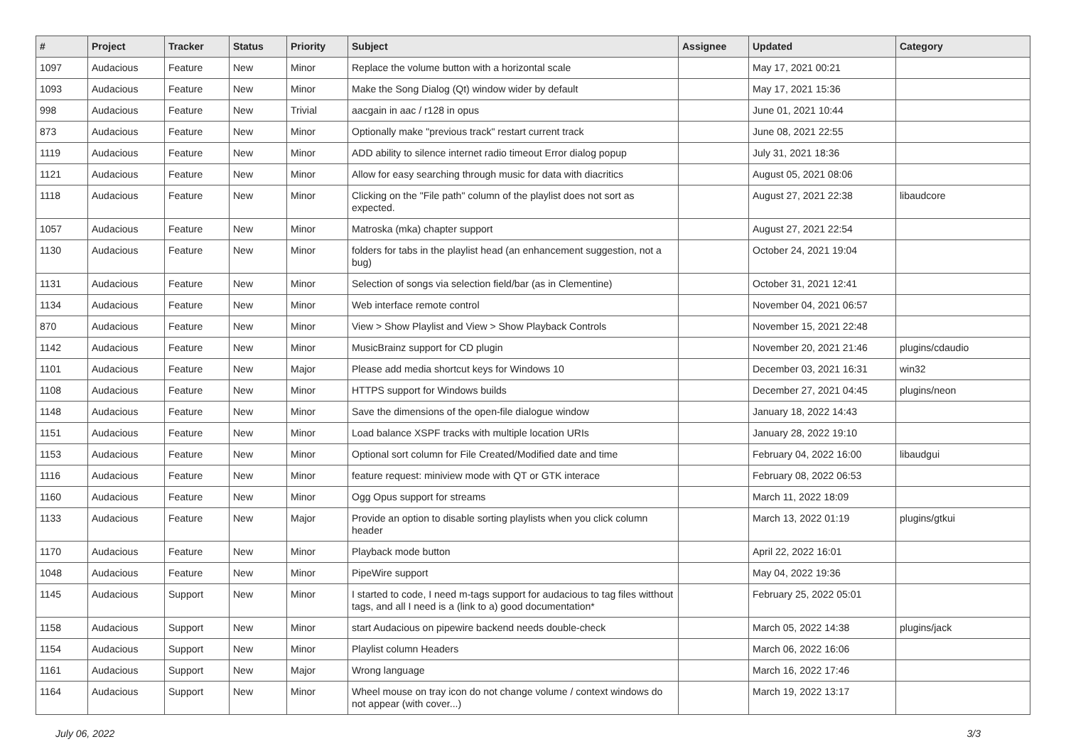| # | Project | Tracker | Status | Priority | Subject | Assignee | Updated | Category |
| --- | --- | --- | --- | --- | --- | --- | --- | --- |
| 1097 | Audacious | Feature | New | Minor | Replace the volume button with a horizontal scale | | May 17, 2021 00:21 | |
| 1093 | Audacious | Feature | New | Minor | Make the Song Dialog (Qt) window wider by default | | May 17, 2021 15:36 | |
| 998 | Audacious | Feature | New | Trivial | aacgain in aac / r128 in opus | | June 01, 2021 10:44 | |
| 873 | Audacious | Feature | New | Minor | Optionally make "previous track" restart current track | | June 08, 2021 22:55 | |
| 1119 | Audacious | Feature | New | Minor | ADD ability to silence internet radio timeout Error dialog popup | | July 31, 2021 18:36 | |
| 1121 | Audacious | Feature | New | Minor | Allow for easy searching through music for data with diacritics | | August 05, 2021 08:06 | |
| 1118 | Audacious | Feature | New | Minor | Clicking on the "File path" column of the playlist does not sort as expected. | | August 27, 2021 22:38 | libaudcore |
| 1057 | Audacious | Feature | New | Minor | Matroska (mka) chapter support | | August 27, 2021 22:54 | |
| 1130 | Audacious | Feature | New | Minor | folders for tabs in the playlist head (an enhancement suggestion, not a bug) | | October 24, 2021 19:04 | |
| 1131 | Audacious | Feature | New | Minor | Selection of songs via selection field/bar (as in Clementine) | | October 31, 2021 12:41 | |
| 1134 | Audacious | Feature | New | Minor | Web interface remote control | | November 04, 2021 06:57 | |
| 870 | Audacious | Feature | New | Minor | View > Show Playlist and View > Show Playback Controls | | November 15, 2021 22:48 | |
| 1142 | Audacious | Feature | New | Minor | MusicBrainz support for CD plugin | | November 20, 2021 21:46 | plugins/cdaudio |
| 1101 | Audacious | Feature | New | Major | Please add media shortcut keys for Windows 10 | | December 03, 2021 16:31 | win32 |
| 1108 | Audacious | Feature | New | Minor | HTTPS support for Windows builds | | December 27, 2021 04:45 | plugins/neon |
| 1148 | Audacious | Feature | New | Minor | Save the dimensions of the open-file dialogue window | | January 18, 2022 14:43 | |
| 1151 | Audacious | Feature | New | Minor | Load balance XSPF tracks with multiple location URIs | | January 28, 2022 19:10 | |
| 1153 | Audacious | Feature | New | Minor | Optional sort column for File Created/Modified date and time | | February 04, 2022 16:00 | libaudgui |
| 1116 | Audacious | Feature | New | Minor | feature request: miniview mode with QT or GTK interace | | February 08, 2022 06:53 | |
| 1160 | Audacious | Feature | New | Minor | Ogg Opus support for streams | | March 11, 2022 18:09 | |
| 1133 | Audacious | Feature | New | Major | Provide an option to disable sorting playlists when you click column header | | March 13, 2022 01:19 | plugins/gtkui |
| 1170 | Audacious | Feature | New | Minor | Playback mode button | | April 22, 2022 16:01 | |
| 1048 | Audacious | Feature | New | Minor | PipeWire support | | May 04, 2022 19:36 | |
| 1145 | Audacious | Support | New | Minor | I started to code, I need m-tags support for audacious to tag files witthout tags, and all I need is a (link to a) good documentation* | | February 25, 2022 05:01 | |
| 1158 | Audacious | Support | New | Minor | start Audacious on pipewire backend needs double-check | | March 05, 2022 14:38 | plugins/jack |
| 1154 | Audacious | Support | New | Minor | Playlist column Headers | | March 06, 2022 16:06 | |
| 1161 | Audacious | Support | New | Major | Wrong language | | March 16, 2022 17:46 | |
| 1164 | Audacious | Support | New | Minor | Wheel mouse on tray icon do not change volume / context windows do not appear (with cover...) | | March 19, 2022 13:17 | |
July 06, 2022 3/3